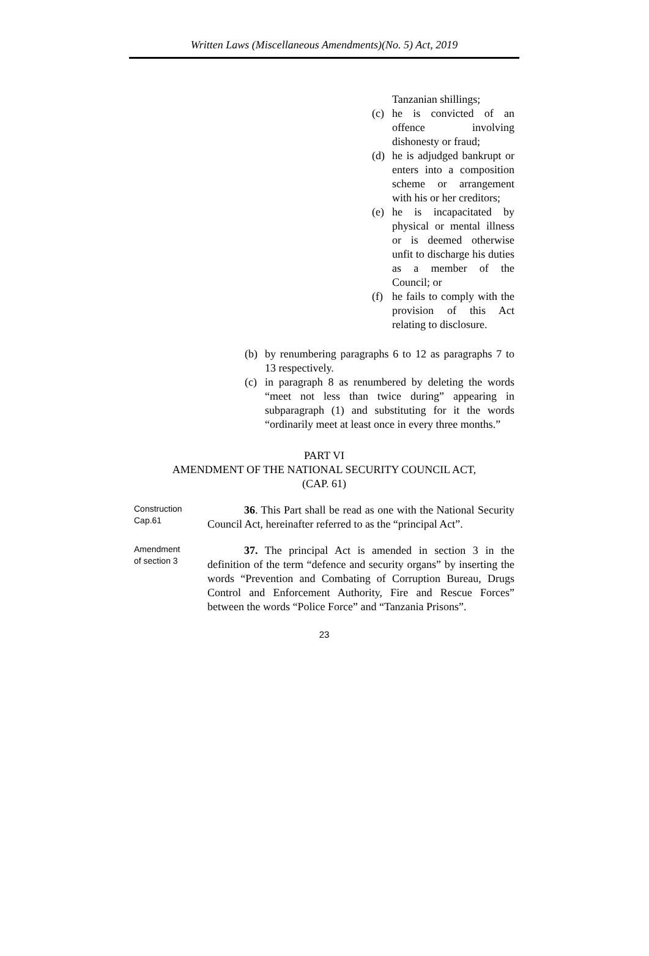Written Laws (Miscellaneous Amendments)(No. 5) Act, 2019
Tanzanian shillings;
(c) he is convicted of an offence involving dishonesty or fraud;
(d) he is adjudged bankrupt or enters into a composition scheme or arrangement with his or her creditors;
(e) he is incapacitated by physical or mental illness or is deemed otherwise unfit to discharge his duties as a member of the Council; or
(f) he fails to comply with the provision of this Act relating to disclosure.
(b) by renumbering paragraphs 6 to 12 as paragraphs 7 to 13 respectively.
(c) in paragraph 8 as renumbered by deleting the words “meet not less than twice during” appearing in subparagraph (1) and substituting for it the words “ordinarily meet at least once in every three months.”
PART VI
AMENDMENT OF THE NATIONAL SECURITY COUNCIL ACT,
(CAP. 61)
Construction
Cap.61
36. This Part shall be read as one with the National Security Council Act, hereinafter referred to as the “principal Act”.
Amendment
of section 3
37. The principal Act is amended in section 3 in the definition of the term “defence and security organs” by inserting the words “Prevention and Combating of Corruption Bureau, Drugs Control and Enforcement Authority, Fire and Rescue Forces” between the words “Police Force” and “Tanzania Prisons”.
23